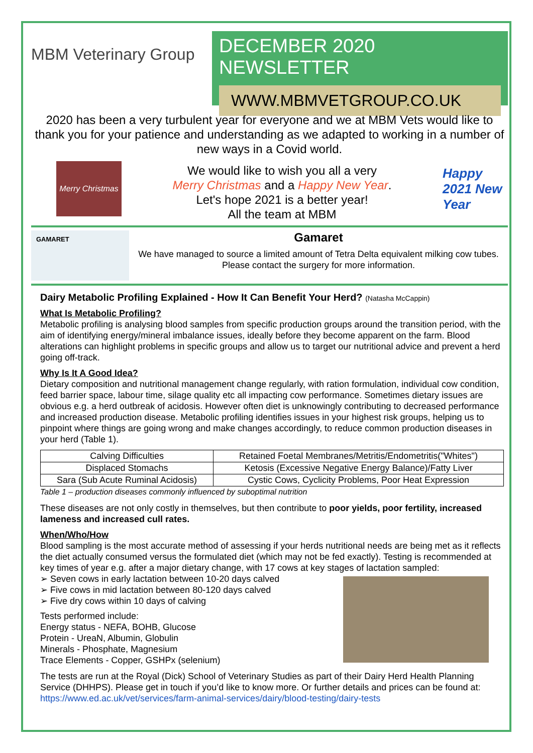MBM Veterinary Group
DECEMBER 2020 NEWSLETTER
WWW.MBMVETGROUP.CO.UK
2020 has been a very turbulent year for everyone and we at MBM Vets would like to thank you for your patience and understanding as we adapted to working in a number of new ways in a Covid world.
Merry Christmas
We would like to wish you all a very
Merry Christmas and a Happy New Year.
Let's hope 2021 is a better year!
All the team at MBM
Happy 2021 New Year
GAMARET
Gamaret
We have managed to source a limited amount of Tetra Delta equivalent milking cow tubes.
Please contact the surgery for more information.
Dairy Metabolic Profiling Explained - How It Can Benefit Your Herd? (Natasha McCappin)
What Is Metabolic Profiling?
Metabolic profiling is analysing blood samples from specific production groups around the transition period, with the aim of identifying energy/mineral imbalance issues, ideally before they become apparent on the farm. Blood alterations can highlight problems in specific groups and allow us to target our nutritional advice and prevent a herd going off-track.
Why Is It A Good Idea?
Dietary composition and nutritional management change regularly, with ration formulation, individual cow condition, feed barrier space, labour time, silage quality etc all impacting cow performance. Sometimes dietary issues are obvious e.g. a herd outbreak of acidosis. However often diet is unknowingly contributing to decreased performance and increased production disease. Metabolic profiling identifies issues in your highest risk groups, helping us to pinpoint where things are going wrong and make changes accordingly, to reduce common production diseases in your herd (Table 1).
| Calving Difficulties | Retained Foetal Membranes/Metritis/Endometritis("Whites") |
| Displaced Stomachs | Ketosis (Excessive Negative Energy Balance)/Fatty Liver |
| Sara (Sub Acute Ruminal Acidosis) | Cystic Cows, Cyclicity Problems, Poor Heat Expression |
Table 1 – production diseases commonly influenced by suboptimal nutrition
These diseases are not only costly in themselves, but then contribute to poor yields, poor fertility, increased lameness and increased cull rates.
When/Who/How
Blood sampling is the most accurate method of assessing if your herds nutritional needs are being met as it reflects the diet actually consumed versus the formulated diet (which may not be fed exactly). Testing is recommended at key times of year e.g. after a major dietary change, with 17 cows at key stages of lactation sampled:
➢ Seven cows in early lactation between 10-20 days calved
➢ Five cows in mid lactation between 80-120 days calved
➢ Five dry cows within 10 days of calving
Tests performed include:
Energy status - NEFA, BOHB, Glucose
Protein - UreaN, Albumin, Globulin
Minerals - Phosphate, Magnesium
Trace Elements - Copper, GSHPx (selenium)
The tests are run at the Royal (Dick) School of Veterinary Studies as part of their Dairy Herd Health Planning Service (DHHPS). Please get in touch if you’d like to know more. Or further details and prices can be found at: https://www.ed.ac.uk/vet/services/farm-animal-services/dairy/blood-testing/dairy-tests